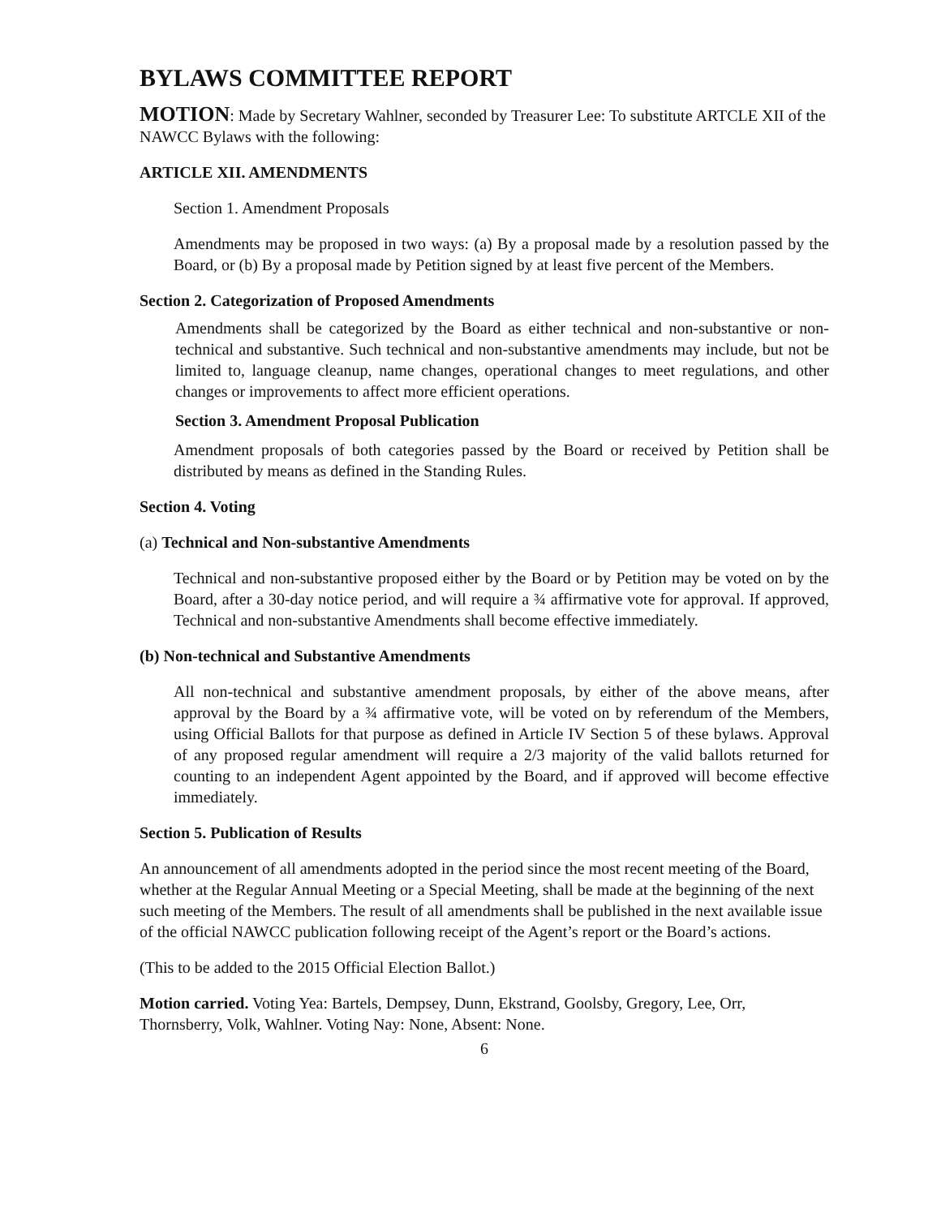BYLAWS COMMITTEE REPORT
MOTION: Made by Secretary Wahlner, seconded by Treasurer Lee: To substitute ARTCLE XII of the NAWCC Bylaws with the following:
ARTICLE XII. AMENDMENTS
Section 1. Amendment Proposals
Amendments may be proposed in two ways: (a) By a proposal made by a resolution passed by the Board, or (b) By a proposal made by Petition signed by at least five percent of the Members.
Section 2. Categorization of Proposed Amendments
Amendments shall be categorized by the Board as either technical and non-substantive or non-technical and substantive. Such technical and non-substantive amendments may include, but not be limited to, language cleanup, name changes, operational changes to meet regulations, and other changes or improvements to affect more efficient operations.
Section 3. Amendment Proposal Publication
Amendment proposals of both categories passed by the Board or received by Petition shall be distributed by means as defined in the Standing Rules.
Section 4. Voting
(a) Technical and Non-substantive Amendments
Technical and non-substantive proposed either by the Board or by Petition may be voted on by the Board, after a 30-day notice period, and will require a ¾ affirmative vote for approval. If approved, Technical and non-substantive Amendments shall become effective immediately.
(b) Non-technical and Substantive Amendments
All non-technical and substantive amendment proposals, by either of the above means, after approval by the Board by a ¾ affirmative vote, will be voted on by referendum of the Members, using Official Ballots for that purpose as defined in Article IV Section 5 of these bylaws. Approval of any proposed regular amendment will require a 2/3 majority of the valid ballots returned for counting to an independent Agent appointed by the Board, and if approved will become effective immediately.
Section 5. Publication of Results
An announcement of all amendments adopted in the period since the most recent meeting of the Board, whether at the Regular Annual Meeting or a Special Meeting, shall be made at the beginning of the next such meeting of the Members. The result of all amendments shall be published in the next available issue of the official NAWCC publication following receipt of the Agent’s report or the Board’s actions.
(This to be added to the 2015 Official Election Ballot.)
Motion carried. Voting Yea: Bartels, Dempsey, Dunn, Ekstrand, Goolsby, Gregory, Lee, Orr, Thornsberry, Volk, Wahlner. Voting Nay: None, Absent: None.
6